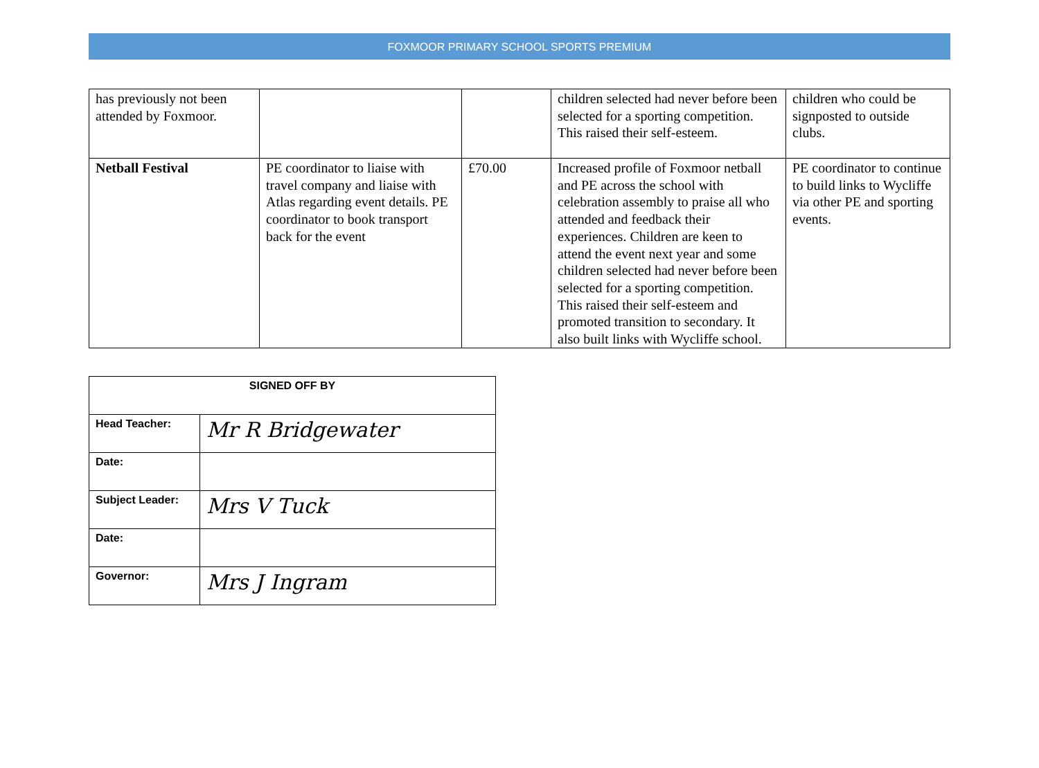FOXMOOR PRIMARY SCHOOL SPORTS PREMIUM
| has previously not been attended by Foxmoor. | | | children selected had never before been selected for a sporting competition. This raised their self-esteem. | children who could be signposted to outside clubs. |
| Netball Festival | PE coordinator to liaise with travel company and liaise with Atlas regarding event details. PE coordinator to book transport back for the event | £70.00 | Increased profile of Foxmoor netball and PE across the school with celebration assembly to praise all who attended and feedback their experiences. Children are keen to attend the event next year and some children selected had never before been selected for a sporting competition. This raised their self-esteem and promoted transition to secondary. It also built links with Wycliffe school. | PE coordinator to continue to build links to Wycliffe via other PE and sporting events. |
| SIGNED OFF BY | |
| --- | --- |
| Head Teacher: | Mr R Bridgewater |
| Date: | |
| Subject Leader: | Mrs V Tuck |
| Date: | |
| Governor: | Mrs J Ingram |